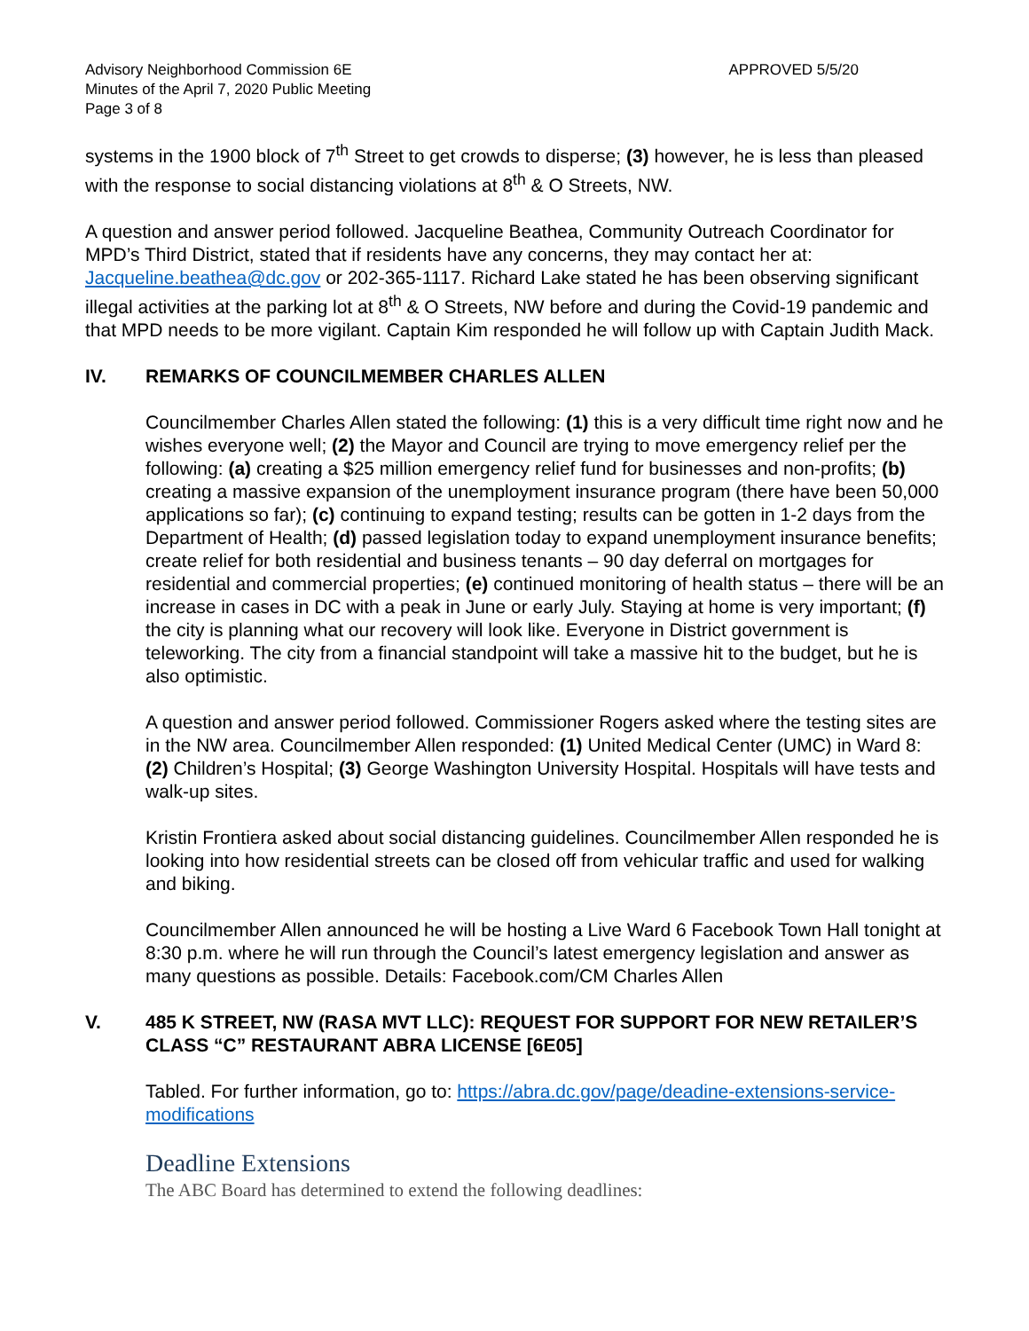Advisory Neighborhood Commission 6E
Minutes of the April 7, 2020 Public Meeting
Page 3 of 8
APPROVED 5/5/20
systems in the 1900 block of 7<sup>th</sup> Street to get crowds to disperse; (3) however, he is less than pleased with the response to social distancing violations at 8<sup>th</sup> & O Streets, NW.
A question and answer period followed. Jacqueline Beathea, Community Outreach Coordinator for MPD’s Third District, stated that if residents have any concerns, they may contact her at: Jacqueline.beathea@dc.gov or 202-365-1117. Richard Lake stated he has been observing significant illegal activities at the parking lot at 8<sup>th</sup> & O Streets, NW before and during the Covid-19 pandemic and that MPD needs to be more vigilant. Captain Kim responded he will follow up with Captain Judith Mack.
IV. REMARKS OF COUNCILMEMBER CHARLES ALLEN
Councilmember Charles Allen stated the following: (1) this is a very difficult time right now and he wishes everyone well; (2) the Mayor and Council are trying to move emergency relief per the following: (a) creating a $25 million emergency relief fund for businesses and non-profits; (b) creating a massive expansion of the unemployment insurance program (there have been 50,000 applications so far); (c) continuing to expand testing; results can be gotten in 1-2 days from the Department of Health; (d) passed legislation today to expand unemployment insurance benefits; create relief for both residential and business tenants – 90 day deferral on mortgages for residential and commercial properties; (e) continued monitoring of health status – there will be an increase in cases in DC with a peak in June or early July. Staying at home is very important; (f) the city is planning what our recovery will look like. Everyone in District government is teleworking. The city from a financial standpoint will take a massive hit to the budget, but he is also optimistic.
A question and answer period followed. Commissioner Rogers asked where the testing sites are in the NW area. Councilmember Allen responded: (1) United Medical Center (UMC) in Ward 8: (2) Children’s Hospital; (3) George Washington University Hospital. Hospitals will have tests and walk-up sites.
Kristin Frontiera asked about social distancing guidelines. Councilmember Allen responded he is looking into how residential streets can be closed off from vehicular traffic and used for walking and biking.
Councilmember Allen announced he will be hosting a Live Ward 6 Facebook Town Hall tonight at 8:30 p.m. where he will run through the Council’s latest emergency legislation and answer as many questions as possible. Details: Facebook.com/CM Charles Allen
V. 485 K STREET, NW (RASA MVT LLC): REQUEST FOR SUPPORT FOR NEW RETAILER’S CLASS “C” RESTAURANT ABRA LICENSE [6E05]
Tabled. For further information, go to: https://abra.dc.gov/page/deadine-extensions-service-modifications
Deadline Extensions
The ABC Board has determined to extend the following deadlines: